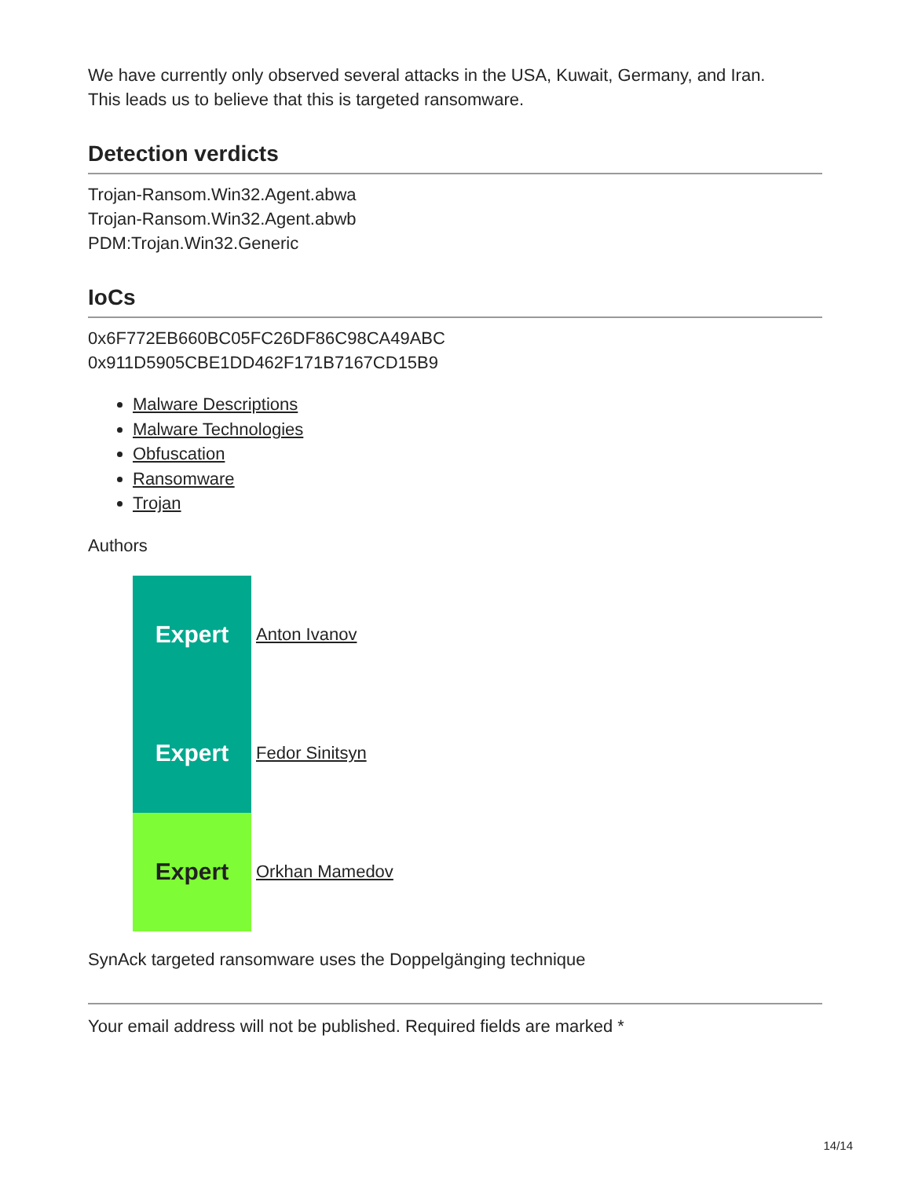We have currently only observed several attacks in the USA, Kuwait, Germany, and Iran.
This leads us to believe that this is targeted ransomware.
Detection verdicts
Trojan-Ransom.Win32.Agent.abwa
Trojan-Ransom.Win32.Agent.abwb
PDM:Trojan.Win32.Generic
IoCs
0x6F772EB660BC05FC26DF86C98CA49ABC
0x911D5905CBE1DD462F171B7167CD15B9
Malware Descriptions
Malware Technologies
Obfuscation
Ransomware
Trojan
Authors
Expert Anton Ivanov
Expert Fedor Sinitsyn
Expert Orkhan Mamedov
SynAck targeted ransomware uses the Doppelgänging technique
Your email address will not be published. Required fields are marked *
14/14